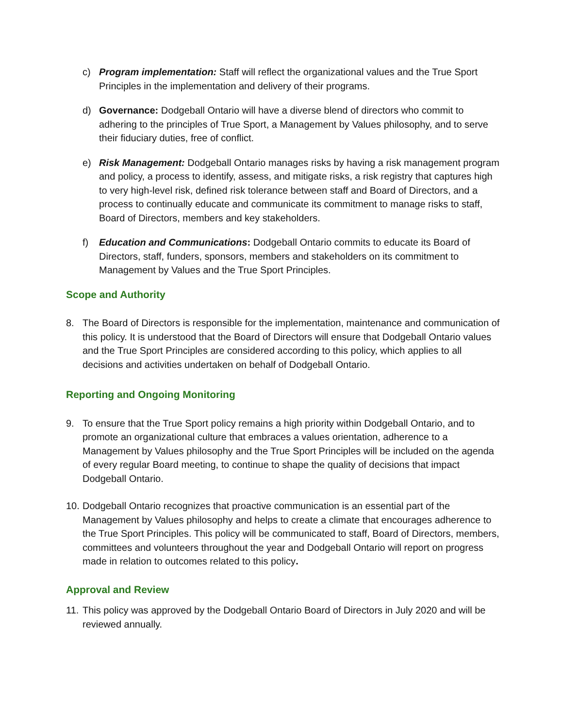c) Program implementation: Staff will reflect the organizational values and the True Sport Principles in the implementation and delivery of their programs.
d) Governance: Dodgeball Ontario will have a diverse blend of directors who commit to adhering to the principles of True Sport, a Management by Values philosophy, and to serve their fiduciary duties, free of conflict.
e) Risk Management: Dodgeball Ontario manages risks by having a risk management program and policy, a process to identify, assess, and mitigate risks, a risk registry that captures high to very high-level risk, defined risk tolerance between staff and Board of Directors, and a process to continually educate and communicate its commitment to manage risks to staff, Board of Directors, members and key stakeholders.
f) Education and Communications: Dodgeball Ontario commits to educate its Board of Directors, staff, funders, sponsors, members and stakeholders on its commitment to Management by Values and the True Sport Principles.
Scope and Authority
8. The Board of Directors is responsible for the implementation, maintenance and communication of this policy. It is understood that the Board of Directors will ensure that Dodgeball Ontario values and the True Sport Principles are considered according to this policy, which applies to all decisions and activities undertaken on behalf of Dodgeball Ontario.
Reporting and Ongoing Monitoring
9. To ensure that the True Sport policy remains a high priority within Dodgeball Ontario, and to promote an organizational culture that embraces a values orientation, adherence to a Management by Values philosophy and the True Sport Principles will be included on the agenda of every regular Board meeting, to continue to shape the quality of decisions that impact Dodgeball Ontario.
10.
Dodgeball Ontario recognizes that proactive communication is an essential part of the Management by Values philosophy and helps to create a climate that encourages adherence to the True Sport Principles. This policy will be communicated to staff, Board of Directors, members, committees and volunteers throughout the year and Dodgeball Ontario will report on progress made in relation to outcomes related to this policy.
Approval and Review
11.
This policy was approved by the Dodgeball Ontario Board of Directors in July 2020 and will be reviewed annually.